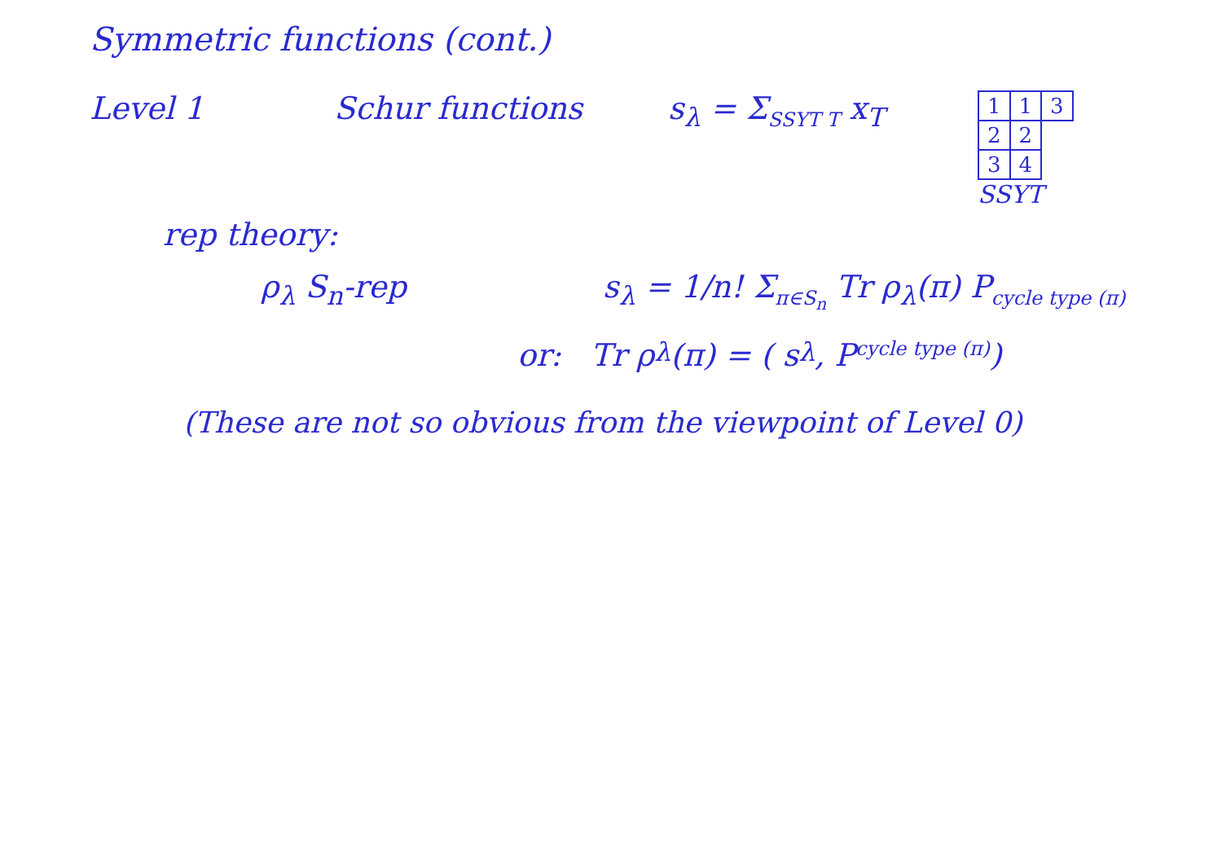Symmetric functions (cont.)
Level 1 Schur functions s<sub>λ</sub> = Σ<sub>SSYT T</sub> x<sub>T</sub>
| 1 | 1 | 3 |
| 2 | 2 | |
| 3 | 4 | |
SSYT
rep theory:
ρ<sub>λ</sub> S<sub>n</sub>-rep s<sub>λ</sub> = 1/n! Σ<sub>π∈S<sub>n</sub></sub> Tr ρ<sub>λ</sub>(π) P<sub>cycle type (π)</sub>
or: Tr ρ<sub>λ</sub>(π) = ( s<sub>λ</sub>, P<sub>cycle type (π)</sub> )
(These are not so obvious from the viewpoint of Level 0)